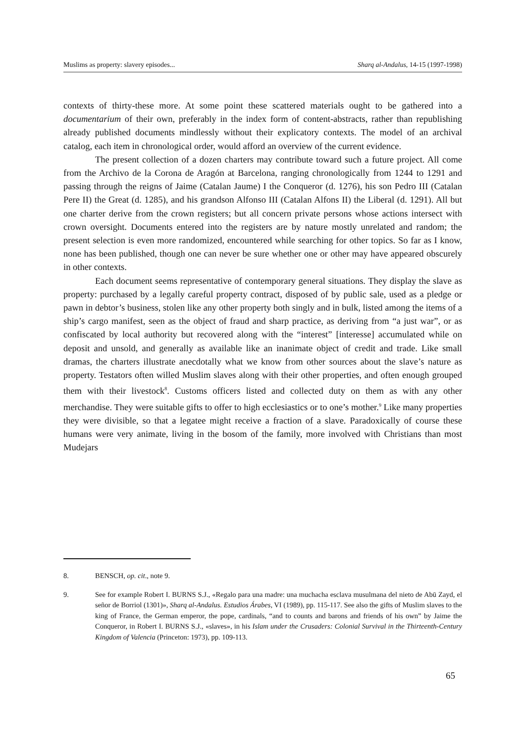Muslims as property: slavery episodes... Sharq al-Andalus, 14-15 (1997-1998)
contexts of thirty-these more. At some point these scattered materials ought to be gathered into a documentarium of their own, preferably in the index form of content-abstracts, rather than republishing already published documents mindlessly without their explicatory contexts. The model of an archival catalog, each item in chronological order, would afford an overview of the current evidence.
The present collection of a dozen charters may contribute toward such a future project. All come from the Archivo de la Corona de Aragón at Barcelona, ranging chronologically from 1244 to 1291 and passing through the reigns of Jaime (Catalan Jaume) I the Conqueror (d. 1276), his son Pedro III (Catalan Pere II) the Great (d. 1285), and his grandson Alfonso III (Catalan Alfons II) the Liberal (d. 1291). All but one charter derive from the crown registers; but all concern private persons whose actions intersect with crown oversight. Documents entered into the registers are by nature mostly unrelated and random; the present selection is even more randomized, encountered while searching for other topics. So far as I know, none has been published, though one can never be sure whether one or other may have appeared obscurely in other contexts.
Each document seems representative of contemporary general situations. They display the slave as property: purchased by a legally careful property contract, disposed of by public sale, used as a pledge or pawn in debtor’s business, stolen like any other property both singly and in bulk, listed among the items of a ship’s cargo manifest, seen as the object of fraud and sharp practice, as deriving from “a just war”, or as confiscated by local authority but recovered along with the “interest” [interesse] accumulated while on deposit and unsold, and generally as available like an inanimate object of credit and trade. Like small dramas, the charters illustrate anecdotally what we know from other sources about the slave’s nature as property. Testators often willed Muslim slaves along with their other properties, and often enough grouped them with their livestock<sup>8</sup>. Customs officers listed and collected duty on them as with any other merchandise. They were suitable gifts to offer to high ecclesiastics or to one’s mother.<sup>9</sup> Like many properties they were divisible, so that a legatee might receive a fraction of a slave. Paradoxically of course these humans were very animate, living in the bosom of the family, more involved with Christians than most Mudejars
8. BENSCH, op. cit., note 9.
9. See for example Robert I. BURNS S.J., «Regalo para una madre: una muchacha esclava musulmana del nieto de Abū Zayd, el señor de Borriol (1301)», Sharq al-Andalus. Estudios Árabes, VI (1989), pp. 115-117. See also the gifts of Muslim slaves to the king of France, the German emperor, the pope, cardinals, “and to counts and barons and friends of his own” by Jaime the Conqueror, in Robert I. BURNS S.J., «slaves», in his Islam under the Crusaders: Colonial Survival in the Thirteenth-Century Kingdom of Valencia (Princeton: 1973), pp. 109-113.
65